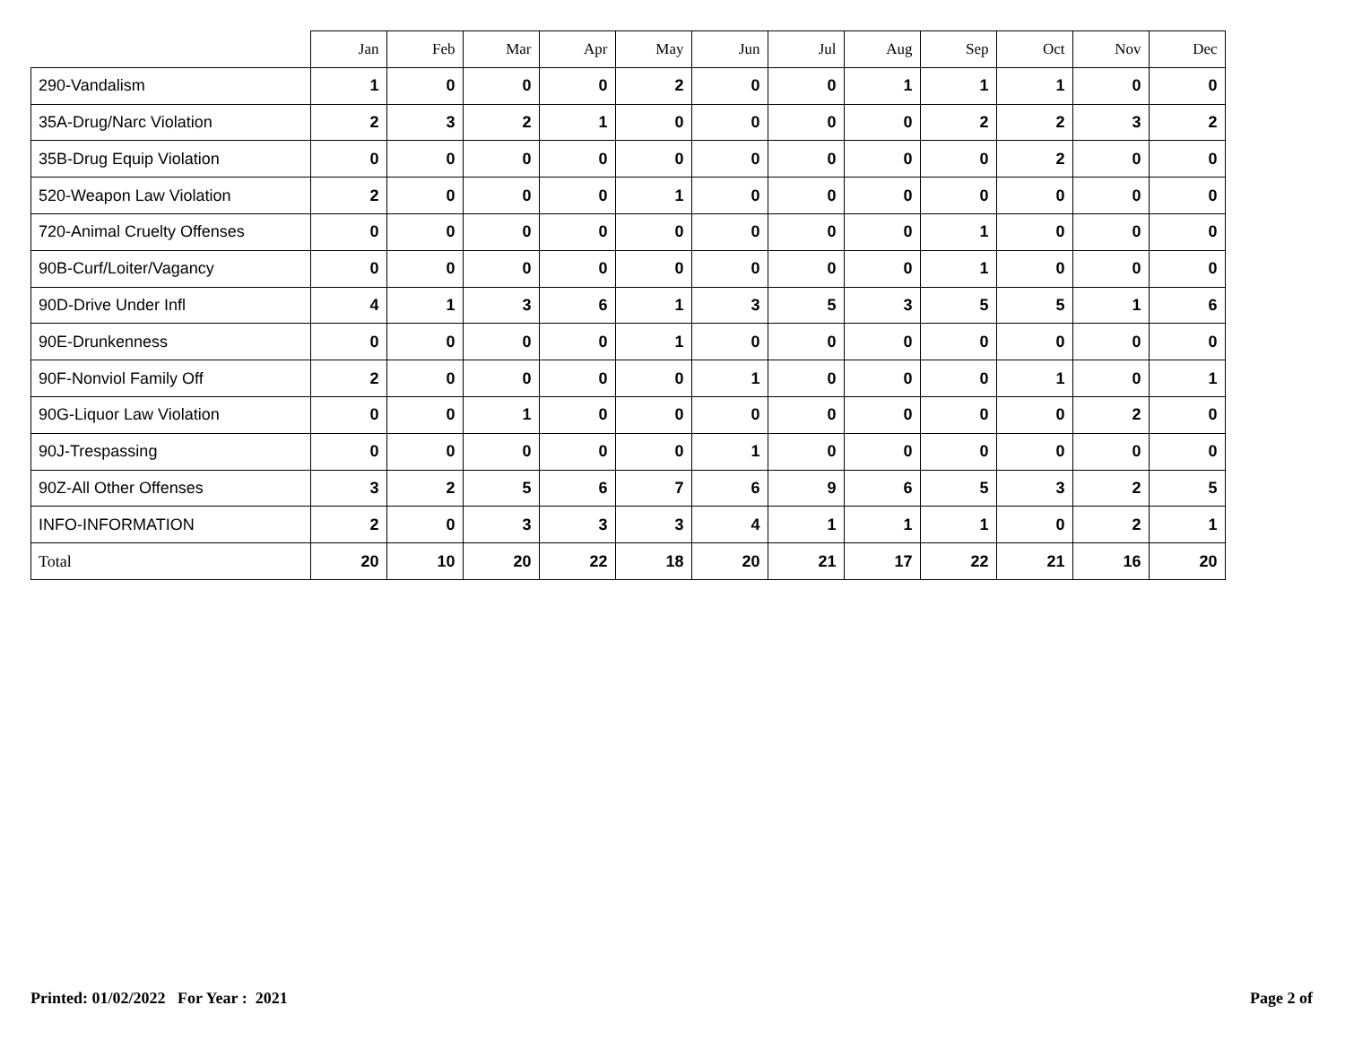| | Jan | Feb | Mar | Apr | May | Jun | Jul | Aug | Sep | Oct | Nov | Dec |
| --- | --- | --- | --- | --- | --- | --- | --- | --- | --- | --- | --- | --- |
| 290-Vandalism | 1 | 0 | 0 | 0 | 2 | 0 | 0 | 1 | 1 | 1 | 0 | 0 |
| 35A-Drug/Narc Violation | 2 | 3 | 2 | 1 | 0 | 0 | 0 | 0 | 2 | 2 | 3 | 2 |
| 35B-Drug Equip Violation | 0 | 0 | 0 | 0 | 0 | 0 | 0 | 0 | 0 | 2 | 0 | 0 |
| 520-Weapon Law Violation | 2 | 0 | 0 | 0 | 1 | 0 | 0 | 0 | 0 | 0 | 0 | 0 |
| 720-Animal Cruelty Offenses | 0 | 0 | 0 | 0 | 0 | 0 | 0 | 0 | 1 | 0 | 0 | 0 |
| 90B-Curf/Loiter/Vagancy | 0 | 0 | 0 | 0 | 0 | 0 | 0 | 0 | 1 | 0 | 0 | 0 |
| 90D-Drive Under Infl | 4 | 1 | 3 | 6 | 1 | 3 | 5 | 3 | 5 | 5 | 1 | 6 |
| 90E-Drunkenness | 0 | 0 | 0 | 0 | 1 | 0 | 0 | 0 | 0 | 0 | 0 | 0 |
| 90F-Nonviol Family Off | 2 | 0 | 0 | 0 | 0 | 1 | 0 | 0 | 0 | 1 | 0 | 1 |
| 90G-Liquor Law Violation | 0 | 0 | 1 | 0 | 0 | 0 | 0 | 0 | 0 | 0 | 2 | 0 |
| 90J-Trespassing | 0 | 0 | 0 | 0 | 0 | 1 | 0 | 0 | 0 | 0 | 0 | 0 |
| 90Z-All Other Offenses | 3 | 2 | 5 | 6 | 7 | 6 | 9 | 6 | 5 | 3 | 2 | 5 |
| INFO-INFORMATION | 2 | 0 | 3 | 3 | 3 | 4 | 1 | 1 | 1 | 0 | 2 | 1 |
| Total | 20 | 10 | 20 | 22 | 18 | 20 | 21 | 17 | 22 | 21 | 16 | 20 |
Printed: 01/02/2022 For Year : 2021 Page 2 of